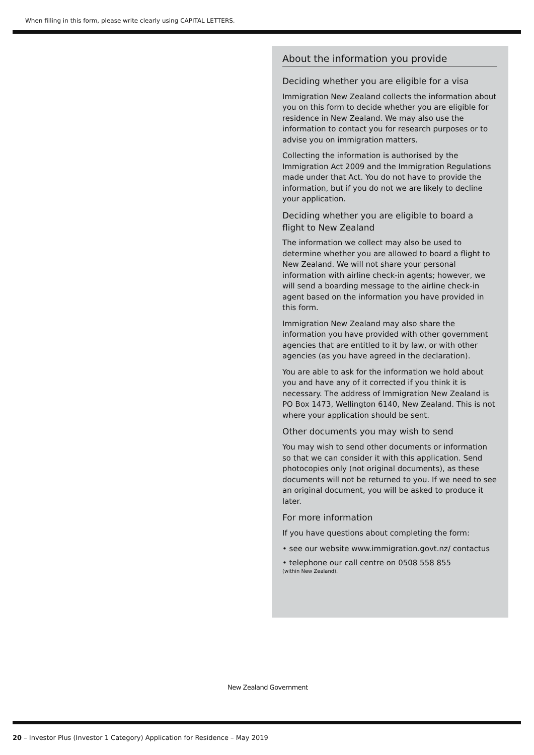When filling in this form, please write clearly using CAPITAL LETTERS.
About the information you provide
Deciding whether you are eligible for a visa
Immigration New Zealand collects the information about you on this form to decide whether you are eligible for residence in New Zealand. We may also use the information to contact you for research purposes or to advise you on immigration matters.
Collecting the information is authorised by the Immigration Act 2009 and the Immigration Regulations made under that Act. You do not have to provide the information, but if you do not we are likely to decline your application.
Deciding whether you are eligible to board a flight to New Zealand
The information we collect may also be used to determine whether you are allowed to board a flight to New Zealand. We will not share your personal information with airline check-in agents; however, we will send a boarding message to the airline check-in agent based on the information you have provided in this form.
Immigration New Zealand may also share the information you have provided with other government agencies that are entitled to it by law, or with other agencies (as you have agreed in the declaration).
You are able to ask for the information we hold about you and have any of it corrected if you think it is necessary. The address of Immigration New Zealand is PO Box 1473, Wellington 6140, New Zealand. This is not where your application should be sent.
Other documents you may wish to send
You may wish to send other documents or information so that we can consider it with this application. Send photocopies only (not original documents), as these documents will not be returned to you. If we need to see an original document, you will be asked to produce it later.
For more information
If you have questions about completing the form:
• see our website www.immigration.govt.nz/ contactus
• telephone our call centre on 0508 558 855
(within New Zealand).
New Zealand Government
20 – Investor Plus (Investor 1 Category) Application for Residence – May 2019